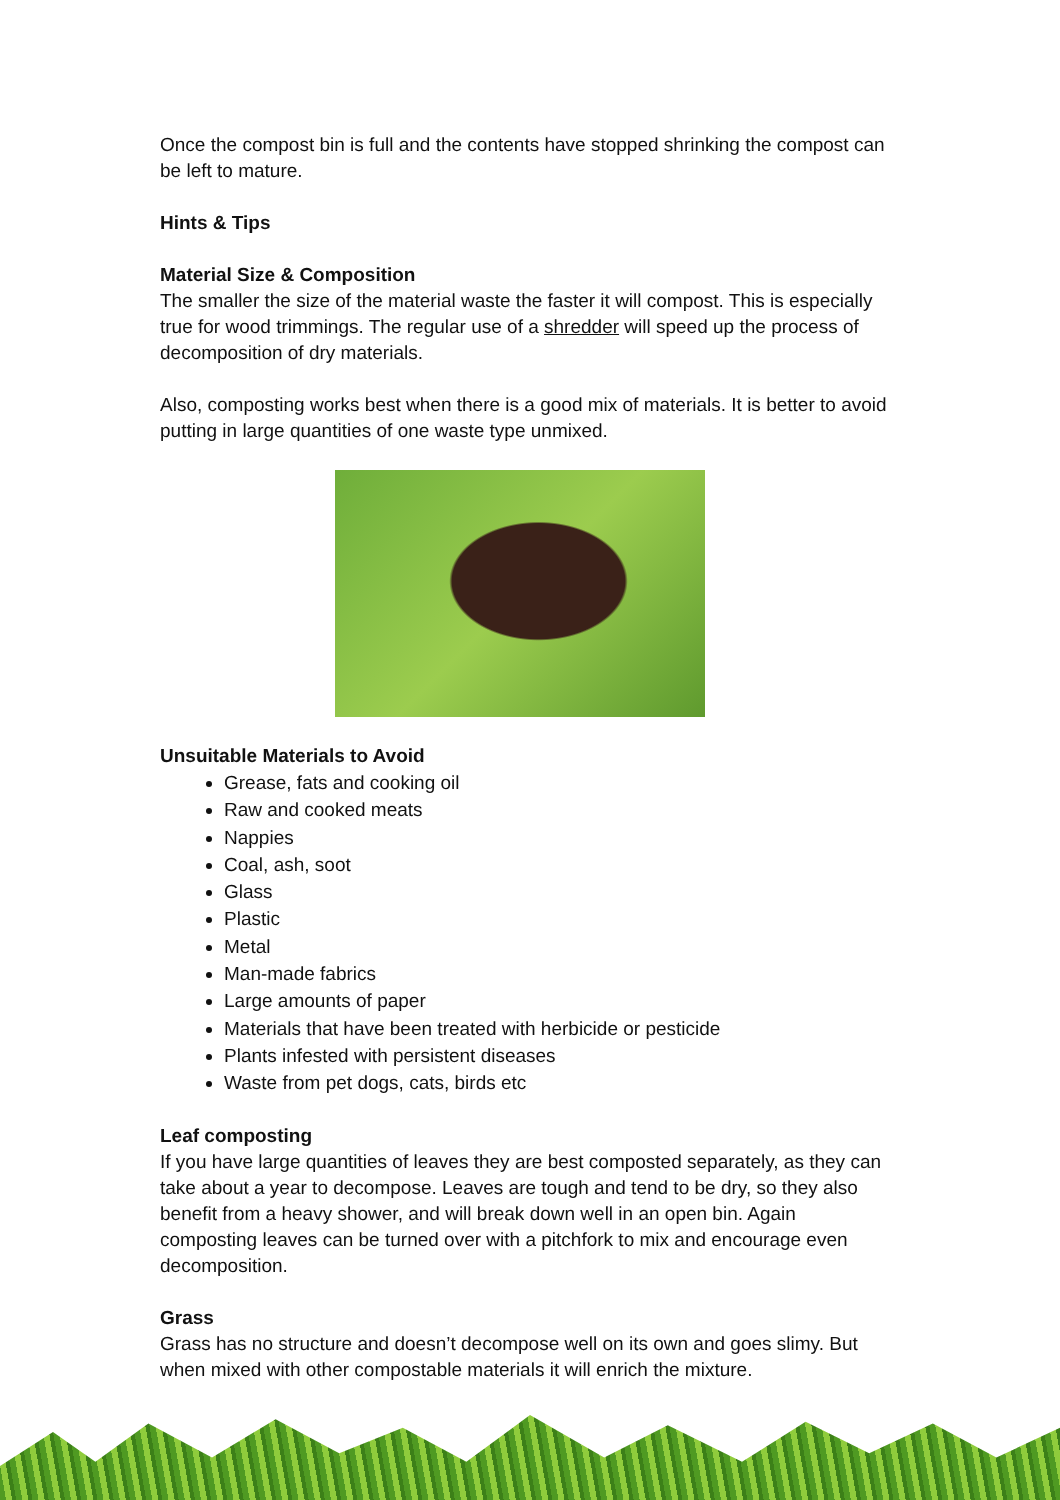Once the compost bin is full and the contents have stopped shrinking the compost can be left to mature.
Hints & Tips
Material Size & Composition
The smaller the size of the material waste the faster it will compost. This is especially true for wood trimmings. The regular use of a shredder will speed up the process of decomposition of dry materials.
Also, composting works best when there is a good mix of materials. It is better to avoid putting in large quantities of one waste type unmixed.
Unsuitable Materials to Avoid
Grease, fats and cooking oil
Raw and cooked meats
Nappies
Coal, ash, soot
Glass
Plastic
Metal
Man-made fabrics
Large amounts of paper
Materials that have been treated with herbicide or pesticide
Plants infested with persistent diseases
Waste from pet dogs, cats, birds etc
Leaf composting
If you have large quantities of leaves they are best composted separately, as they can take about a year to decompose. Leaves are tough and tend to be dry, so they also benefit from a heavy shower, and will break down well in an open bin. Again composting leaves can be turned over with a pitchfork to mix and encourage even decomposition.
Grass
Grass has no structure and doesn’t decompose well on its own and goes slimy. But when mixed with other compostable materials it will enrich the mixture.